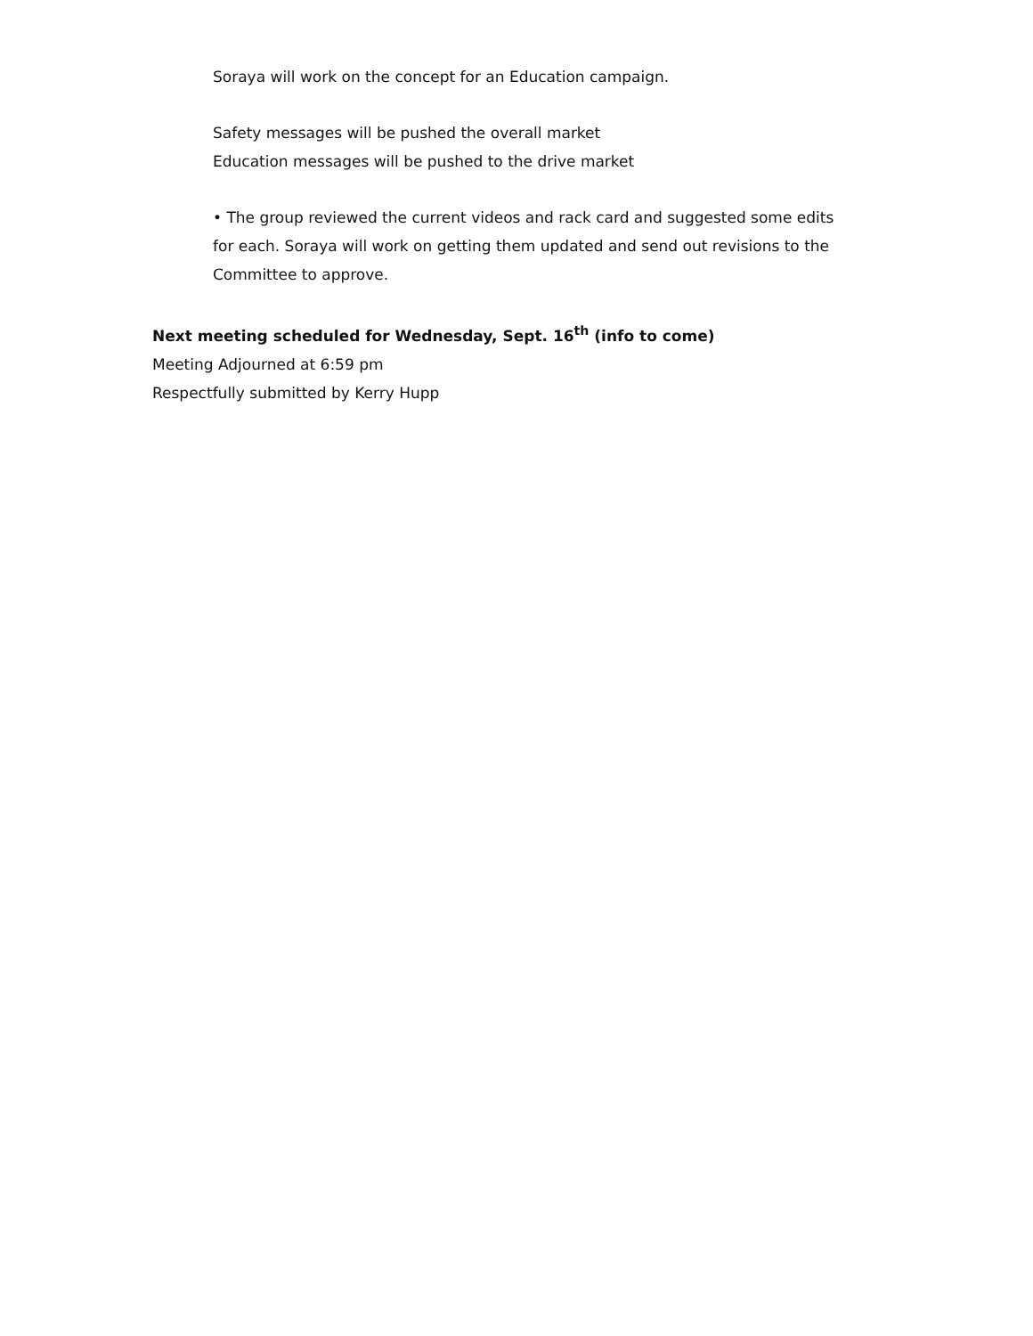Soraya will work on the concept for an Education campaign.
Safety messages will be pushed the overall market
Education messages will be pushed to the drive market
• The group reviewed the current videos and rack card and suggested some edits for each. Soraya will work on getting them updated and send out revisions to the Committee to approve.
Next meeting scheduled for Wednesday, Sept. 16<sup>th</sup> (info to come)
Meeting Adjourned at 6:59 pm
Respectfully submitted by Kerry Hupp